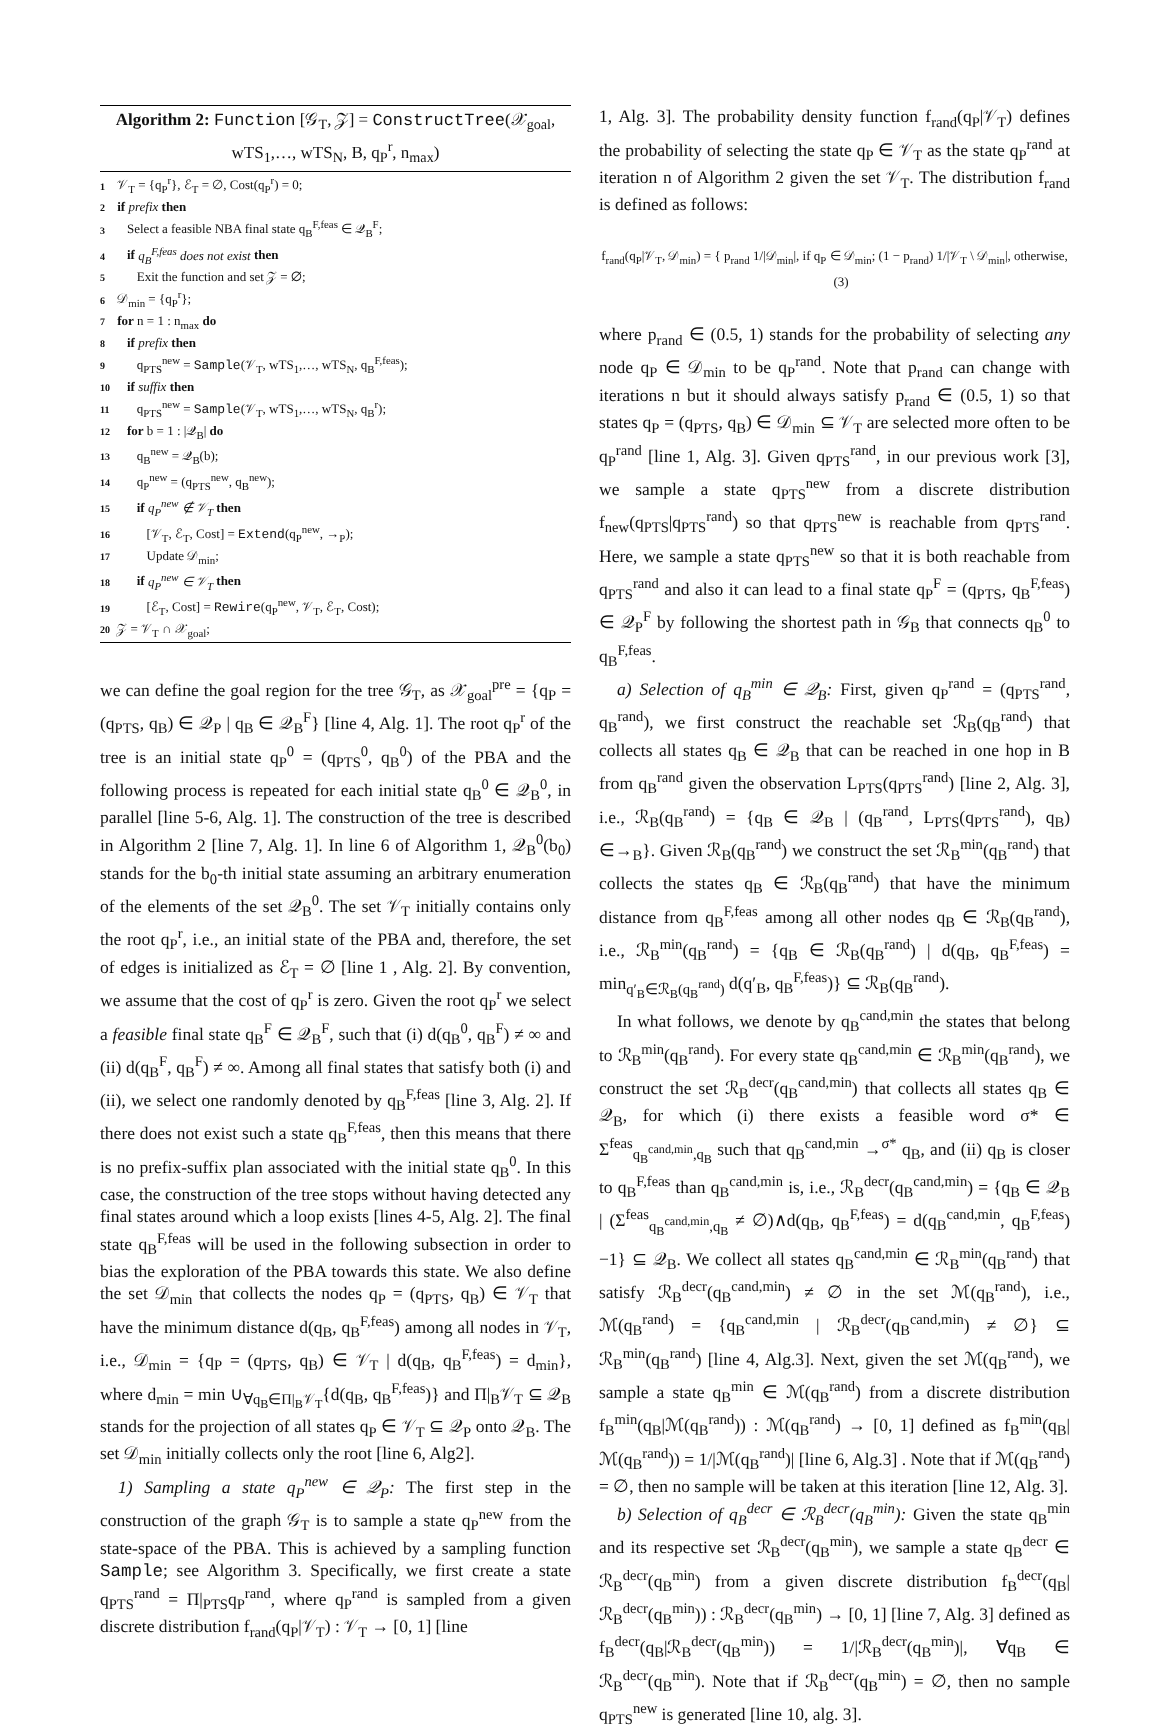Algorithm 2: Function [𝒢<sub>T</sub>, 𝒵] = ConstructTree(𝒳<sub>goal</sub>, wTS<sub>1</sub>,…, wTS<sub>N</sub>, B, q<sub>P</sub><sup>r</sup>, n<sub>max</sub>)
1 𝒱<sub>T</sub> = {q<sub>P</sub><sup>r</sup>}, ℰ<sub>T</sub> = ∅, Cost(q<sub>P</sub><sup>r</sup>) = 0;
2 if prefix then
3 Select a feasible NBA final state q<sub>B</sub><sup>F,feas</sup> ∈ 𝒬<sub>B</sub><sup>F</sup>;
4 if q<sub>B</sub><sup>F,feas</sup> does not exist then
5 Exit the function and set 𝒵 = ∅;
6 𝒟<sub>min</sub> = {q<sub>P</sub><sup>r</sup>};
7 for n = 1 : n<sub>max</sub> do
8 if prefix then
9 q<sub>PTS</sub><sup>new</sup> = Sample(𝒱<sub>T</sub>, wTS<sub>1</sub>,…, wTS<sub>N</sub>, q<sub>B</sub><sup>F,feas</sup>);
10 if suffix then
11 q<sub>PTS</sub><sup>new</sup> = Sample(𝒱<sub>T</sub>, wTS<sub>1</sub>,…, wTS<sub>N</sub>, q<sub>B</sub><sup>r</sup>);
12 for b = 1 : |𝒬<sub>B</sub>| do
13 q<sub>B</sub><sup>new</sup> = 𝒬<sub>B</sub>(b);
14 q<sub>P</sub><sup>new</sup> = (q<sub>PTS</sub><sup>new</sup>, q<sub>B</sub><sup>new</sup>);
15 if q<sub>P</sub><sup>new</sup> ∉ 𝒱<sub>T</sub> then
16 [𝒱<sub>T</sub>, ℰ<sub>T</sub>, Cost] = Extend(q<sub>P</sub><sup>new</sup>, →<sub>P</sub>);
17 Update 𝒟<sub>min</sub>;
18 if q<sub>P</sub><sup>new</sup> ∈ 𝒱<sub>T</sub> then
19 [ℰ<sub>T</sub>, Cost] = Rewire(q<sub>P</sub><sup>new</sup>, 𝒱<sub>T</sub>, ℰ<sub>T</sub>, Cost);
20 𝒵 = 𝒱<sub>T</sub> ∩ 𝒳<sub>goal</sub>;
we can define the goal region for the tree 𝒢<sub>T</sub>, as 𝒳<sub>goal</sub><sup>pre</sup> = {q<sub>P</sub> = (q<sub>PTS</sub>, q<sub>B</sub>) ∈ 𝒬<sub>P</sub> | q<sub>B</sub> ∈ 𝒬<sub>B</sub><sup>F</sup>} [line 4, Alg. 1]. The root q<sub>P</sub><sup>r</sup> of the tree is an initial state q<sub>P</sub><sup>0</sup> = (q<sub>PTS</sub><sup>0</sup>, q<sub>B</sub><sup>0</sup>) of the PBA and the following process is repeated for each initial state q<sub>B</sub><sup>0</sup> ∈ 𝒬<sub>B</sub><sup>0</sup>, in parallel [line 5-6, Alg. 1]. The construction of the tree is described in Algorithm 2 [line 7, Alg. 1]. In line 6 of Algorithm 1, 𝒬<sub>B</sub><sup>0</sup>(b<sub>0</sub>) stands for the b<sub>0</sub>-th initial state assuming an arbitrary enumeration of the elements of the set 𝒬<sub>B</sub><sup>0</sup>. The set 𝒱<sub>T</sub> initially contains only the root q<sub>P</sub><sup>r</sup>, i.e., an initial state of the PBA and, therefore, the set of edges is initialized as ℰ<sub>T</sub> = ∅ [line 1 , Alg. 2]. By convention, we assume that the cost of q<sub>P</sub><sup>r</sup> is zero. Given the root q<sub>P</sub><sup>r</sup> we select a feasible final state q<sub>B</sub><sup>F</sup> ∈ 𝒬<sub>B</sub><sup>F</sup>, such that (i) d(q<sub>B</sub><sup>0</sup>, q<sub>B</sub><sup>F</sup>) ≠ ∞ and (ii) d(q<sub>B</sub><sup>F</sup>, q<sub>B</sub><sup>F</sup>) ≠ ∞. Among all final states that satisfy both (i) and (ii), we select one randomly denoted by q<sub>B</sub><sup>F,feas</sup> [line 3, Alg. 2]. If there does not exist such a state q<sub>B</sub><sup>F,feas</sup>, then this means that there is no prefix-suffix plan associated with the initial state q<sub>B</sub><sup>0</sup>. In this case, the construction of the tree stops without having detected any final states around which a loop exists [lines 4-5, Alg. 2]. The final state q<sub>B</sub><sup>F,feas</sup> will be used in the following subsection in order to bias the exploration of the PBA towards this state. We also define the set 𝒟<sub>min</sub> that collects the nodes q<sub>P</sub> = (q<sub>PTS</sub>, q<sub>B</sub>) ∈ 𝒱<sub>T</sub> that have the minimum distance d(q<sub>B</sub>, q<sub>B</sub><sup>F,feas</sup>) among all nodes in 𝒱<sub>T</sub>, i.e., 𝒟<sub>min</sub> = {q<sub>P</sub> = (q<sub>PTS</sub>, q<sub>B</sub>) ∈ 𝒱<sub>T</sub> | d(q<sub>B</sub>, q<sub>B</sub><sup>F,feas</sup>) = d<sub>min</sub>}, where d<sub>min</sub> = min ∪<sub>∀q<sub>B</sub>∈Π|<sub>B</sub>𝒱<sub>T</sub></sub>{d(q<sub>B</sub>, q<sub>B</sub><sup>F,feas</sup>)} and Π|<sub>B</sub>𝒱<sub>T</sub> ⊆ 𝒬<sub>B</sub> stands for the projection of all states q<sub>P</sub> ∈ 𝒱<sub>T</sub> ⊆ 𝒬<sub>P</sub> onto 𝒬<sub>B</sub>. The set 𝒟<sub>min</sub> initially collects only the root [line 6, Alg2].
1) Sampling a state q<sub>P</sub><sup>new</sup> ∈ 𝒬<sub>P</sub>: The first step in the construction of the graph 𝒢<sub>T</sub> is to sample a state q<sub>P</sub><sup>new</sup> from the state-space of the PBA. This is achieved by a sampling function Sample; see Algorithm 3. Specifically, we first create a state q<sub>PTS</sub><sup>rand</sup> = Π|<sub>PTS</sub>q<sub>P</sub><sup>rand</sup>, where q<sub>P</sub><sup>rand</sup> is sampled from a given discrete distribution f<sub>rand</sub>(q<sub>P</sub>|𝒱<sub>T</sub>) : 𝒱<sub>T</sub> → [0, 1] [line
1, Alg. 3]. The probability density function f<sub>rand</sub>(q<sub>P</sub>|𝒱<sub>T</sub>) defines the probability of selecting the state q<sub>P</sub> ∈ 𝒱<sub>T</sub> as the state q<sub>P</sub><sup>rand</sup> at iteration n of Algorithm 2 given the set 𝒱<sub>T</sub>. The distribution f<sub>rand</sub> is defined as follows:
f<sub>rand</sub>(q<sub>P</sub>|𝒱<sub>T</sub>, 𝒟<sub>min</sub>) = { p<sub>rand</sub> 1/|𝒟<sub>min</sub>|, if q<sub>P</sub> ∈ 𝒟<sub>min</sub>; (1 − p<sub>rand</sub>) 1/|𝒱<sub>T</sub> \ 𝒟<sub>min</sub>|, otherwise, (3)
where p<sub>rand</sub> ∈ (0.5, 1) stands for the probability of selecting any node q<sub>P</sub> ∈ 𝒟<sub>min</sub> to be q<sub>P</sub><sup>rand</sup>. Note that p<sub>rand</sub> can change with iterations n but it should always satisfy p<sub>rand</sub> ∈ (0.5, 1) so that states q<sub>P</sub> = (q<sub>PTS</sub>, q<sub>B</sub>) ∈ 𝒟<sub>min</sub> ⊆ 𝒱<sub>T</sub> are selected more often to be q<sub>P</sub><sup>rand</sup> [line 1, Alg. 3]. Given q<sub>PTS</sub><sup>rand</sup>, in our previous work [3], we sample a state q<sub>PTS</sub><sup>new</sup> from a discrete distribution f<sub>new</sub>(q<sub>PTS</sub>|q<sub>PTS</sub><sup>rand</sup>) so that q<sub>PTS</sub><sup>new</sup> is reachable from q<sub>PTS</sub><sup>rand</sup>. Here, we sample a state q<sub>PTS</sub><sup>new</sup> so that it is both reachable from q<sub>PTS</sub><sup>rand</sup> and also it can lead to a final state q<sub>P</sub><sup>F</sup> = (q<sub>PTS</sub>, q<sub>B</sub><sup>F,feas</sup>) ∈ 𝒬<sub>P</sub><sup>F</sup> by following the shortest path in 𝒢<sub>B</sub> that connects q<sub>B</sub><sup>0</sup> to q<sub>B</sub><sup>F,feas</sup>.
a) Selection of q<sub>B</sub><sup>min</sup> ∈ 𝒬<sub>B</sub>: First, given q<sub>P</sub><sup>rand</sup> = (q<sub>PTS</sub><sup>rand</sup>, q<sub>B</sub><sup>rand</sup>), we first construct the reachable set ℛ<sub>B</sub>(q<sub>B</sub><sup>rand</sup>) that collects all states q<sub>B</sub> ∈ 𝒬<sub>B</sub> that can be reached in one hop in B from q<sub>B</sub><sup>rand</sup> given the observation L<sub>PTS</sub>(q<sub>PTS</sub><sup>rand</sup>) [line 2, Alg. 3], i.e., ℛ<sub>B</sub>(q<sub>B</sub><sup>rand</sup>) = {q<sub>B</sub> ∈ 𝒬<sub>B</sub> | (q<sub>B</sub><sup>rand</sup>, L<sub>PTS</sub>(q<sub>PTS</sub><sup>rand</sup>), q<sub>B</sub>) ∈→<sub>B</sub>}. Given ℛ<sub>B</sub>(q<sub>B</sub><sup>rand</sup>) we construct the set ℛ<sub>B</sub><sup>min</sup>(q<sub>B</sub><sup>rand</sup>) that collects the states q<sub>B</sub> ∈ ℛ<sub>B</sub>(q<sub>B</sub><sup>rand</sup>) that have the minimum distance from q<sub>B</sub><sup>F,feas</sup> among all other nodes q<sub>B</sub> ∈ ℛ<sub>B</sub>(q<sub>B</sub><sup>rand</sup>), i.e., ℛ<sub>B</sub><sup>min</sup>(q<sub>B</sub><sup>rand</sup>) = {q<sub>B</sub> ∈ ℛ<sub>B</sub>(q<sub>B</sub><sup>rand</sup>) | d(q<sub>B</sub>, q<sub>B</sub><sup>F,feas</sup>) = min<sub>q′<sub>B</sub>∈ℛ<sub>B</sub>(q<sub>B</sub><sup>rand</sup>)</sub> d(q′<sub>B</sub>, q<sub>B</sub><sup>F,feas</sup>)} ⊆ ℛ<sub>B</sub>(q<sub>B</sub><sup>rand</sup>).
In what follows, we denote by q<sub>B</sub><sup>cand,min</sup> the states that belong to ℛ<sub>B</sub><sup>min</sup>(q<sub>B</sub><sup>rand</sup>). For every state q<sub>B</sub><sup>cand,min</sup> ∈ ℛ<sub>B</sub><sup>min</sup>(q<sub>B</sub><sup>rand</sup>), we construct the set ℛ<sub>B</sub><sup>decr</sup>(q<sub>B</sub><sup>cand,min</sup>) that collects all states q<sub>B</sub> ∈ 𝒬<sub>B</sub>, for which (i) there exists a feasible word σ* ∈ Σ<sup>feas</sup><sub>q<sub>B</sub><sup>cand,min</sup>,q<sub>B</sub></sub> such that q<sub>B</sub><sup>cand,min</sup> →<sup>σ*</sup> q<sub>B</sub>, and (ii) q<sub>B</sub> is closer to q<sub>B</sub><sup>F,feas</sup> than q<sub>B</sub><sup>cand,min</sup> is, i.e., ℛ<sub>B</sub><sup>decr</sup>(q<sub>B</sub><sup>cand,min</sup>) = {q<sub>B</sub> ∈ 𝒬<sub>B</sub> | (Σ<sup>feas</sup><sub>q<sub>B</sub><sup>cand,min</sup>,q<sub>B</sub></sub> ≠ ∅)∧d(q<sub>B</sub>, q<sub>B</sub><sup>F,feas</sup>) = d(q<sub>B</sub><sup>cand,min</sup>, q<sub>B</sub><sup>F,feas</sup>)−1} ⊆ 𝒬<sub>B</sub>. We collect all states q<sub>B</sub><sup>cand,min</sup> ∈ ℛ<sub>B</sub><sup>min</sup>(q<sub>B</sub><sup>rand</sup>) that satisfy ℛ<sub>B</sub><sup>decr</sup>(q<sub>B</sub><sup>cand,min</sup>) ≠ ∅ in the set ℳ(q<sub>B</sub><sup>rand</sup>), i.e., ℳ(q<sub>B</sub><sup>rand</sup>) = {q<sub>B</sub><sup>cand,min</sup> | ℛ<sub>B</sub><sup>decr</sup>(q<sub>B</sub><sup>cand,min</sup>) ≠ ∅} ⊆ ℛ<sub>B</sub><sup>min</sup>(q<sub>B</sub><sup>rand</sup>) [line 4, Alg.3]. Next, given the set ℳ(q<sub>B</sub><sup>rand</sup>), we sample a state q<sub>B</sub><sup>min</sup> ∈ ℳ(q<sub>B</sub><sup>rand</sup>) from a discrete distribution f<sub>B</sub><sup>min</sup>(q<sub>B</sub>|ℳ(q<sub>B</sub><sup>rand</sup>)) : ℳ(q<sub>B</sub><sup>rand</sup>) → [0, 1] defined as f<sub>B</sub><sup>min</sup>(q<sub>B</sub>|ℳ(q<sub>B</sub><sup>rand</sup>)) = 1/|ℳ(q<sub>B</sub><sup>rand</sup>)| [line 6, Alg.3] . Note that if ℳ(q<sub>B</sub><sup>rand</sup>) = ∅, then no sample will be taken at this iteration [line 12, Alg. 3].
b) Selection of q<sub>B</sub><sup>decr</sup> ∈ ℛ<sub>B</sub><sup>decr</sup>(q<sub>B</sub><sup>min</sup>): Given the state q<sub>B</sub><sup>min</sup> and its respective set ℛ<sub>B</sub><sup>decr</sup>(q<sub>B</sub><sup>min</sup>), we sample a state q<sub>B</sub><sup>decr</sup> ∈ ℛ<sub>B</sub><sup>decr</sup>(q<sub>B</sub><sup>min</sup>) from a given discrete distribution f<sub>B</sub><sup>decr</sup>(q<sub>B</sub>|ℛ<sub>B</sub><sup>decr</sup>(q<sub>B</sub><sup>min</sup>)) : ℛ<sub>B</sub><sup>decr</sup>(q<sub>B</sub><sup>min</sup>) → [0, 1] [line 7, Alg. 3] defined as f<sub>B</sub><sup>decr</sup>(q<sub>B</sub>|ℛ<sub>B</sub><sup>decr</sup>(q<sub>B</sub><sup>min</sup>)) = 1/|ℛ<sub>B</sub><sup>decr</sup>(q<sub>B</sub><sup>min</sup>)|, ∀q<sub>B</sub> ∈ ℛ<sub>B</sub><sup>decr</sup>(q<sub>B</sub><sup>min</sup>). Note that if ℛ<sub>B</sub><sup>decr</sup>(q<sub>B</sub><sup>min</sup>) = ∅, then no sample q<sub>PTS</sub><sup>new</sup> is generated [line 10, alg. 3].